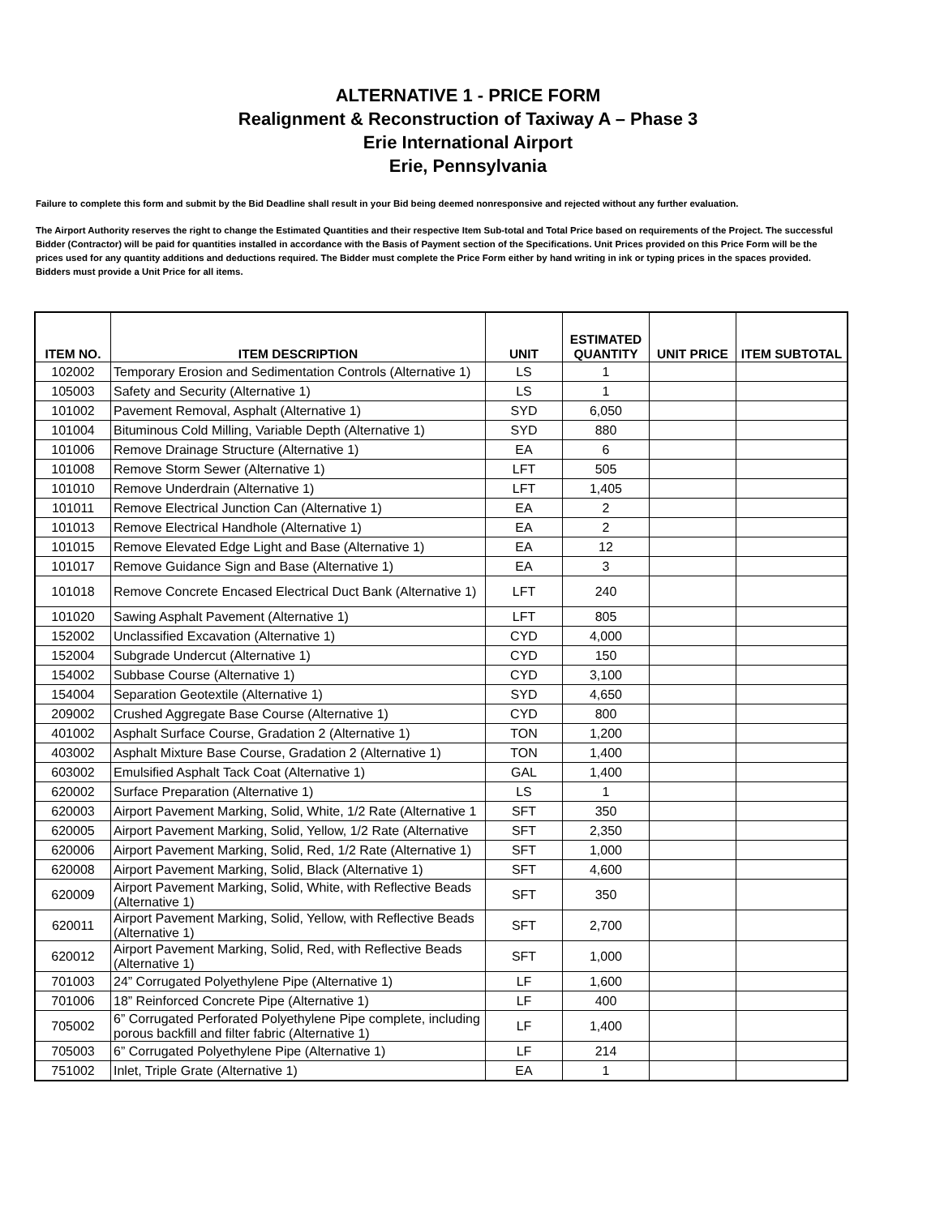ALTERNATIVE 1 - PRICE FORM
Realignment & Reconstruction of Taxiway A – Phase 3
Erie International Airport
Erie, Pennsylvania
Failure to complete this form and submit by the Bid Deadline shall result in your Bid being deemed nonresponsive and rejected without any further evaluation.
The Airport Authority reserves the right to change the Estimated Quantities and their respective Item Sub-total and Total Price based on requirements of the Project. The successful Bidder (Contractor) will be paid for quantities installed in accordance with the Basis of Payment section of the Specifications. Unit Prices provided on this Price Form will be the prices used for any quantity additions and deductions required. The Bidder must complete the Price Form either by hand writing in ink or typing prices in the spaces provided. Bidders must provide a Unit Price for all items.
| ITEM NO. | ITEM DESCRIPTION | UNIT | ESTIMATED QUANTITY | UNIT PRICE | ITEM SUBTOTAL |
| --- | --- | --- | --- | --- | --- |
| 102002 | Temporary Erosion and Sedimentation Controls (Alternative 1) | LS | 1 | | |
| 105003 | Safety and Security (Alternative 1) | LS | 1 | | |
| 101002 | Pavement Removal, Asphalt (Alternative 1) | SYD | 6,050 | | |
| 101004 | Bituminous Cold Milling, Variable Depth (Alternative 1) | SYD | 880 | | |
| 101006 | Remove Drainage Structure (Alternative 1) | EA | 6 | | |
| 101008 | Remove Storm Sewer (Alternative 1) | LFT | 505 | | |
| 101010 | Remove Underdrain (Alternative 1) | LFT | 1,405 | | |
| 101011 | Remove Electrical Junction Can (Alternative 1) | EA | 2 | | |
| 101013 | Remove Electrical Handhole (Alternative 1) | EA | 2 | | |
| 101015 | Remove Elevated Edge Light and Base (Alternative 1) | EA | 12 | | |
| 101017 | Remove Guidance Sign and Base (Alternative 1) | EA | 3 | | |
| 101018 | Remove Concrete Encased Electrical Duct Bank (Alternative 1) | LFT | 240 | | |
| 101020 | Sawing Asphalt Pavement (Alternative 1) | LFT | 805 | | |
| 152002 | Unclassified Excavation (Alternative 1) | CYD | 4,000 | | |
| 152004 | Subgrade Undercut (Alternative 1) | CYD | 150 | | |
| 154002 | Subbase Course (Alternative 1) | CYD | 3,100 | | |
| 154004 | Separation Geotextile (Alternative 1) | SYD | 4,650 | | |
| 209002 | Crushed Aggregate Base Course (Alternative 1) | CYD | 800 | | |
| 401002 | Asphalt Surface Course, Gradation 2 (Alternative 1) | TON | 1,200 | | |
| 403002 | Asphalt Mixture Base Course, Gradation 2 (Alternative 1) | TON | 1,400 | | |
| 603002 | Emulsified Asphalt Tack Coat (Alternative 1) | GAL | 1,400 | | |
| 620002 | Surface Preparation (Alternative 1) | LS | 1 | | |
| 620003 | Airport Pavement Marking, Solid, White, 1/2 Rate (Alternative 1 | SFT | 350 | | |
| 620005 | Airport Pavement Marking, Solid, Yellow, 1/2 Rate (Alternative | SFT | 2,350 | | |
| 620006 | Airport Pavement Marking, Solid, Red, 1/2 Rate (Alternative 1) | SFT | 1,000 | | |
| 620008 | Airport Pavement Marking, Solid, Black (Alternative 1) | SFT | 4,600 | | |
| 620009 | Airport Pavement Marking, Solid, White, with Reflective Beads (Alternative 1) | SFT | 350 | | |
| 620011 | Airport Pavement Marking, Solid, Yellow, with Reflective Beads (Alternative 1) | SFT | 2,700 | | |
| 620012 | Airport Pavement Marking, Solid, Red, with Reflective Beads (Alternative 1) | SFT | 1,000 | | |
| 701003 | 24” Corrugated Polyethylene Pipe (Alternative 1) | LF | 1,600 | | |
| 701006 | 18” Reinforced Concrete Pipe (Alternative 1) | LF | 400 | | |
| 705002 | 6” Corrugated Perforated Polyethylene Pipe complete, including porous backfill and filter fabric (Alternative 1) | LF | 1,400 | | |
| 705003 | 6” Corrugated Polyethylene Pipe (Alternative 1) | LF | 214 | | |
| 751002 | Inlet, Triple Grate (Alternative 1) | EA | 1 | | |